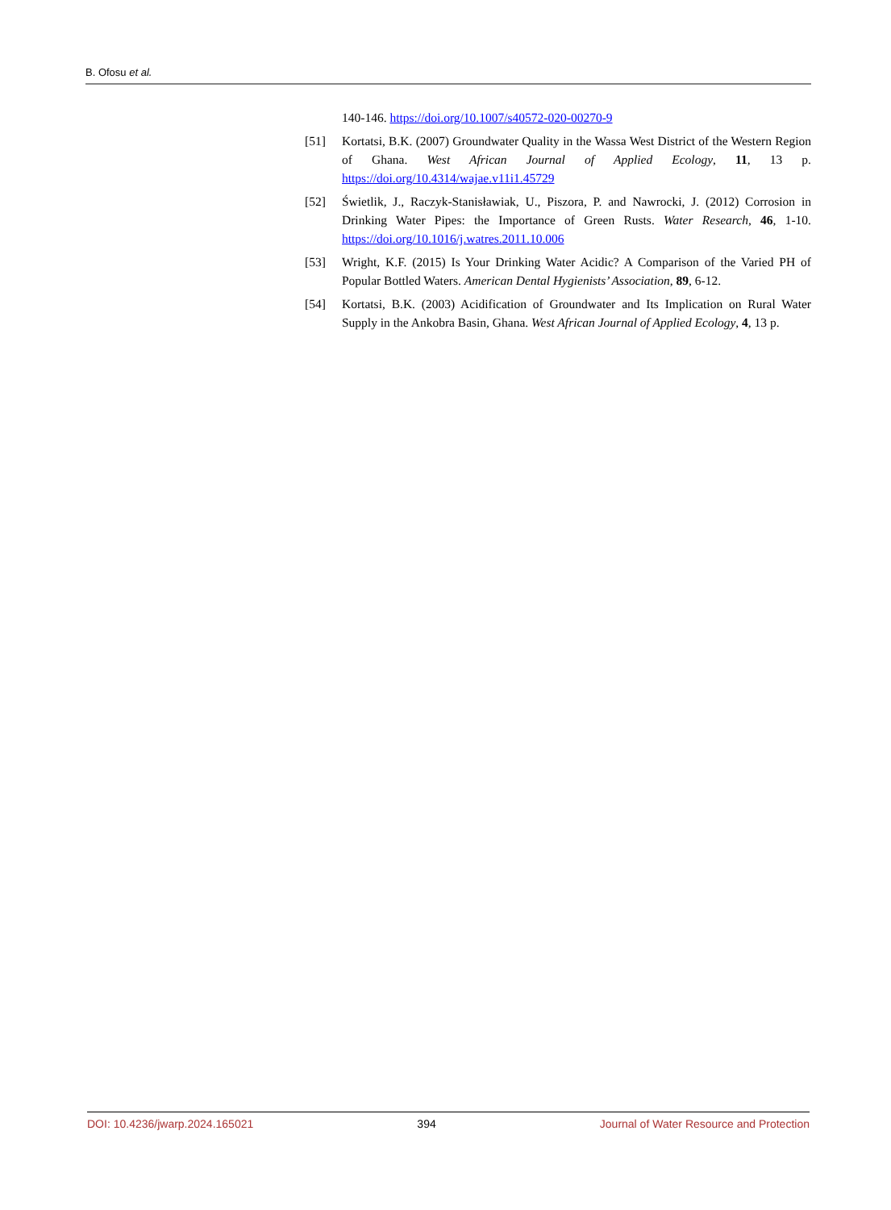B. Ofosu et al.
140-146. https://doi.org/10.1007/s40572-020-00270-9
[51] Kortatsi, B.K. (2007) Groundwater Quality in the Wassa West District of the Western Region of Ghana. West African Journal of Applied Ecology, 11, 13 p. https://doi.org/10.4314/wajae.v11i1.45729
[52] Świetlik, J., Raczyk-Stanisławiak, U., Piszora, P. and Nawrocki, J. (2012) Corrosion in Drinking Water Pipes: the Importance of Green Rusts. Water Research, 46, 1-10. https://doi.org/10.1016/j.watres.2011.10.006
[53] Wright, K.F. (2015) Is Your Drinking Water Acidic? A Comparison of the Varied PH of Popular Bottled Waters. American Dental Hygienists’ Association, 89, 6-12.
[54] Kortatsi, B.K. (2003) Acidification of Groundwater and Its Implication on Rural Water Supply in the Ankobra Basin, Ghana. West African Journal of Applied Ecology, 4, 13 p.
DOI: 10.4236/jwarp.2024.165021 394 Journal of Water Resource and Protection